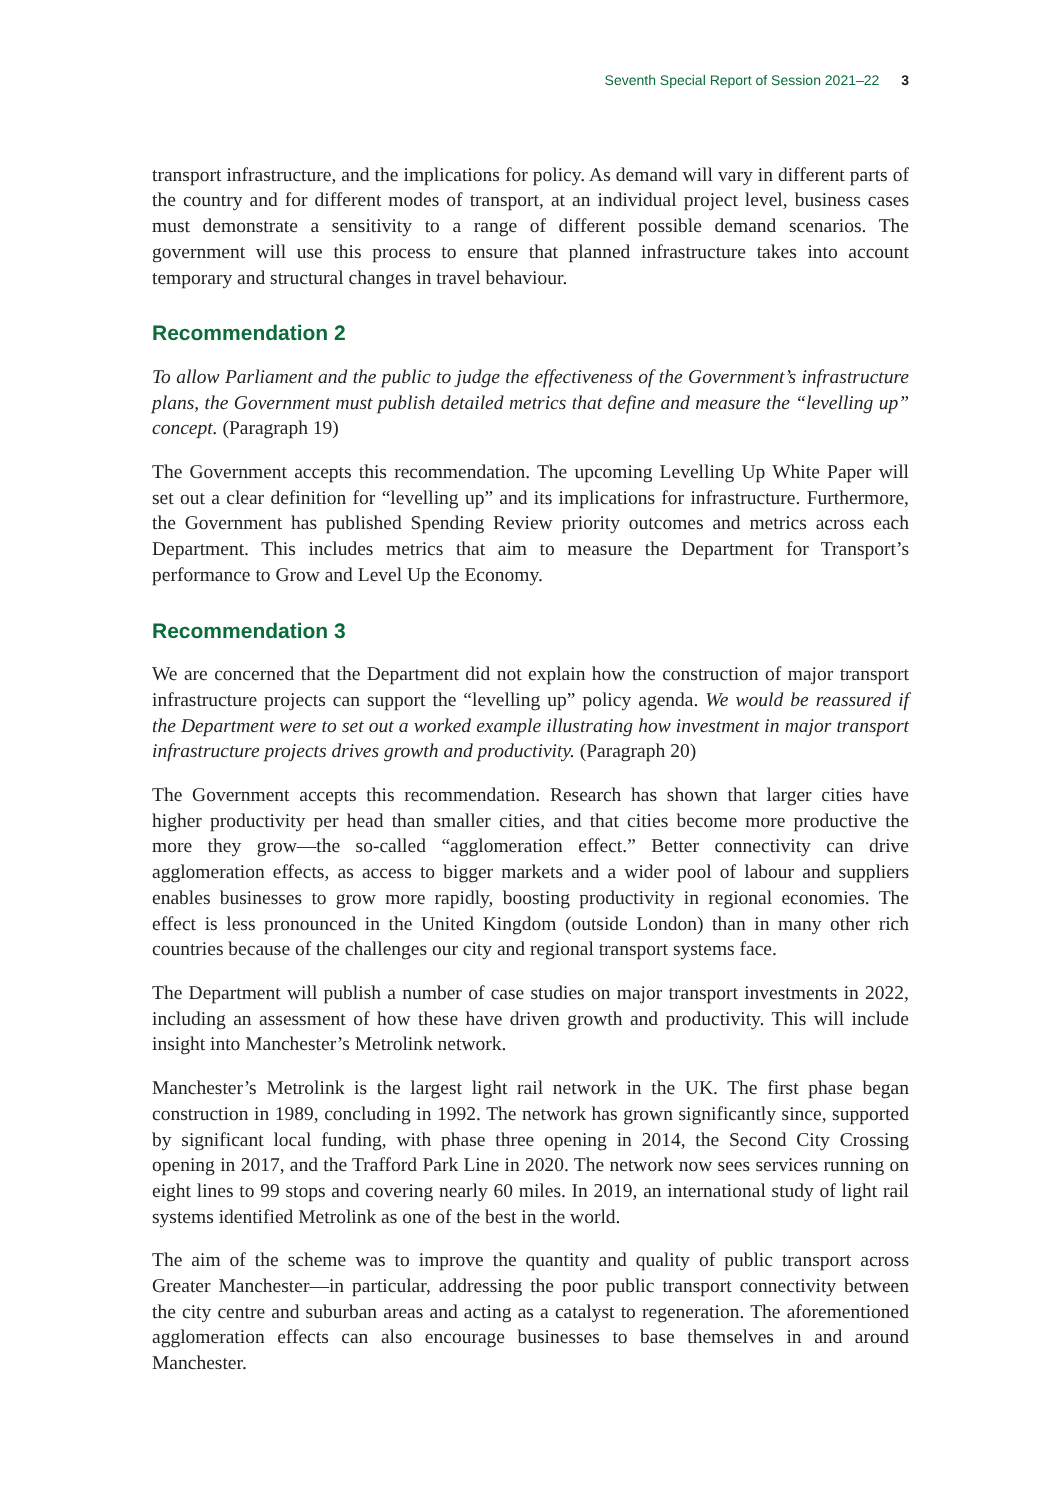Seventh Special Report of Session 2021–22 3
transport infrastructure, and the implications for policy. As demand will vary in different parts of the country and for different modes of transport, at an individual project level, business cases must demonstrate a sensitivity to a range of different possible demand scenarios. The government will use this process to ensure that planned infrastructure takes into account temporary and structural changes in travel behaviour.
Recommendation 2
To allow Parliament and the public to judge the effectiveness of the Government’s infrastructure plans, the Government must publish detailed metrics that define and measure the “levelling up” concept. (Paragraph 19)
The Government accepts this recommendation. The upcoming Levelling Up White Paper will set out a clear definition for “levelling up” and its implications for infrastructure. Furthermore, the Government has published Spending Review priority outcomes and metrics across each Department. This includes metrics that aim to measure the Department for Transport’s performance to Grow and Level Up the Economy.
Recommendation 3
We are concerned that the Department did not explain how the construction of major transport infrastructure projects can support the “levelling up” policy agenda. We would be reassured if the Department were to set out a worked example illustrating how investment in major transport infrastructure projects drives growth and productivity. (Paragraph 20)
The Government accepts this recommendation. Research has shown that larger cities have higher productivity per head than smaller cities, and that cities become more productive the more they grow—the so-called “agglomeration effect.” Better connectivity can drive agglomeration effects, as access to bigger markets and a wider pool of labour and suppliers enables businesses to grow more rapidly, boosting productivity in regional economies. The effect is less pronounced in the United Kingdom (outside London) than in many other rich countries because of the challenges our city and regional transport systems face.
The Department will publish a number of case studies on major transport investments in 2022, including an assessment of how these have driven growth and productivity. This will include insight into Manchester’s Metrolink network.
Manchester’s Metrolink is the largest light rail network in the UK. The first phase began construction in 1989, concluding in 1992. The network has grown significantly since, supported by significant local funding, with phase three opening in 2014, the Second City Crossing opening in 2017, and the Trafford Park Line in 2020. The network now sees services running on eight lines to 99 stops and covering nearly 60 miles. In 2019, an international study of light rail systems identified Metrolink as one of the best in the world.
The aim of the scheme was to improve the quantity and quality of public transport across Greater Manchester—in particular, addressing the poor public transport connectivity between the city centre and suburban areas and acting as a catalyst to regeneration. The aforementioned agglomeration effects can also encourage businesses to base themselves in and around Manchester.